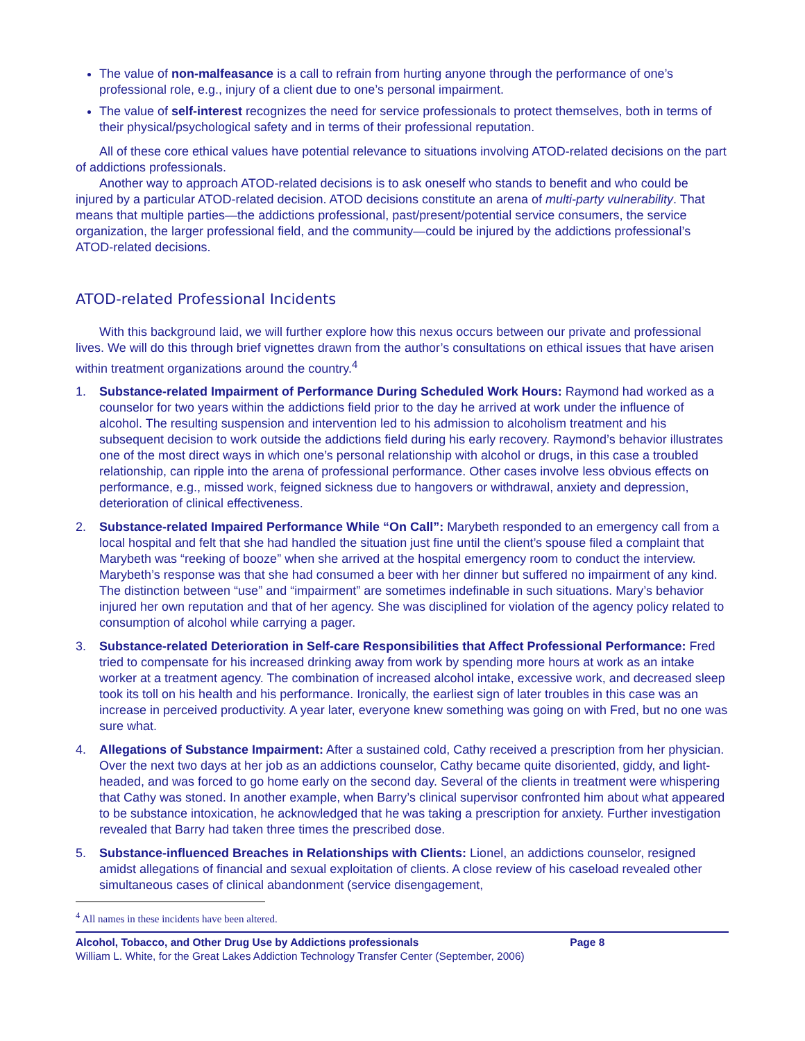The value of non-malfeasance is a call to refrain from hurting anyone through the performance of one’s professional role, e.g., injury of a client due to one’s personal impairment.
The value of self-interest recognizes the need for service professionals to protect themselves, both in terms of their physical/psychological safety and in terms of their professional reputation.
All of these core ethical values have potential relevance to situations involving ATOD-related decisions on the part of addictions professionals.
Another way to approach ATOD-related decisions is to ask oneself who stands to benefit and who could be injured by a particular ATOD-related decision. ATOD decisions constitute an arena of multi-party vulnerability. That means that multiple parties—the addictions professional, past/present/potential service consumers, the service organization, the larger professional field, and the community—could be injured by the addictions professional’s ATOD-related decisions.
ATOD-related Professional Incidents
With this background laid, we will further explore how this nexus occurs between our private and professional lives. We will do this through brief vignettes drawn from the author’s consultations on ethical issues that have arisen within treatment organizations around the country.<sup>4</sup>
1. Substance-related Impairment of Performance During Scheduled Work Hours: Raymond had worked as a counselor for two years within the addictions field prior to the day he arrived at work under the influence of alcohol. The resulting suspension and intervention led to his admission to alcoholism treatment and his subsequent decision to work outside the addictions field during his early recovery. Raymond’s behavior illustrates one of the most direct ways in which one’s personal relationship with alcohol or drugs, in this case a troubled relationship, can ripple into the arena of professional performance. Other cases involve less obvious effects on performance, e.g., missed work, feigned sickness due to hangovers or withdrawal, anxiety and depression, deterioration of clinical effectiveness.
2. Substance-related Impaired Performance While “On Call”: Marybeth responded to an emergency call from a local hospital and felt that she had handled the situation just fine until the client’s spouse filed a complaint that Marybeth was “reeking of booze” when she arrived at the hospital emergency room to conduct the interview. Marybeth’s response was that she had consumed a beer with her dinner but suffered no impairment of any kind. The distinction between “use” and “impairment” are sometimes indefinable in such situations. Mary’s behavior injured her own reputation and that of her agency. She was disciplined for violation of the agency policy related to consumption of alcohol while carrying a pager.
3. Substance-related Deterioration in Self-care Responsibilities that Affect Professional Performance: Fred tried to compensate for his increased drinking away from work by spending more hours at work as an intake worker at a treatment agency. The combination of increased alcohol intake, excessive work, and decreased sleep took its toll on his health and his performance. Ironically, the earliest sign of later troubles in this case was an increase in perceived productivity. A year later, everyone knew something was going on with Fred, but no one was sure what.
4. Allegations of Substance Impairment: After a sustained cold, Cathy received a prescription from her physician. Over the next two days at her job as an addictions counselor, Cathy became quite disoriented, giddy, and light-headed, and was forced to go home early on the second day. Several of the clients in treatment were whispering that Cathy was stoned. In another example, when Barry’s clinical supervisor confronted him about what appeared to be substance intoxication, he acknowledged that he was taking a prescription for anxiety. Further investigation revealed that Barry had taken three times the prescribed dose.
5. Substance-influenced Breaches in Relationships with Clients: Lionel, an addictions counselor, resigned amidst allegations of financial and sexual exploitation of clients. A close review of his caseload revealed other simultaneous cases of clinical abandonment (service disengagement,
<sup>4</sup> All names in these incidents have been altered.
Alcohol, Tobacco, and Other Drug Use by Addictions professionals Page 8
William L. White, for the Great Lakes Addiction Technology Transfer Center (September, 2006)